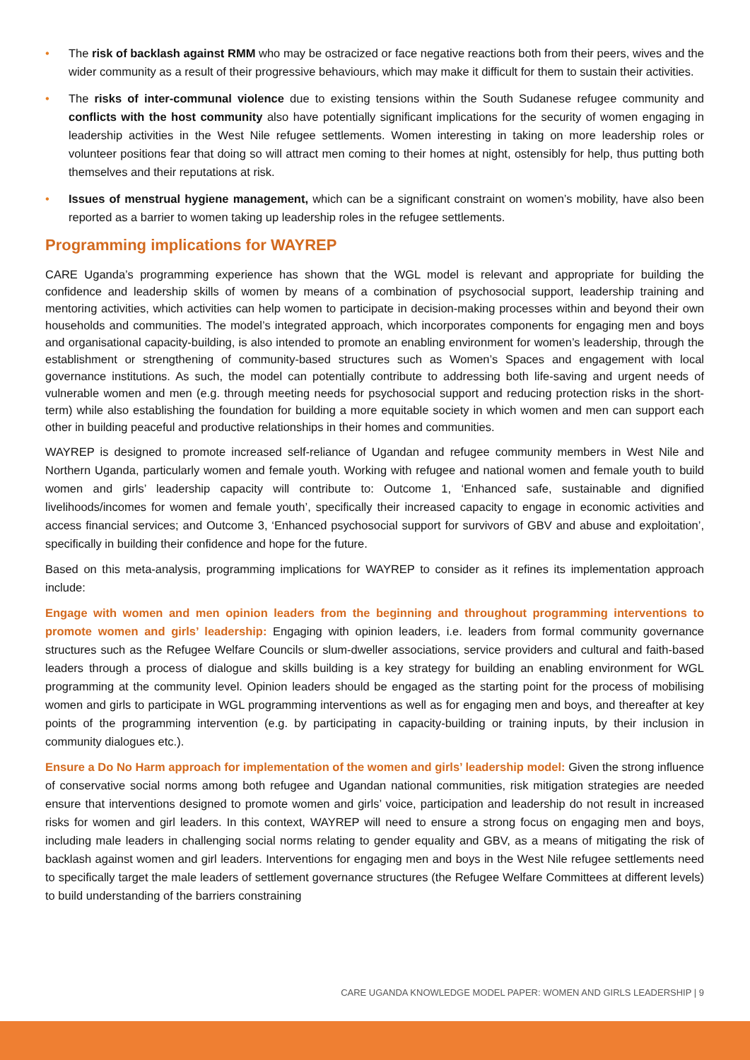• The risk of backlash against RMM who may be ostracized or face negative reactions both from their peers, wives and the wider community as a result of their progressive behaviours, which may make it difficult for them to sustain their activities.
• The risks of inter-communal violence due to existing tensions within the South Sudanese refugee community and conflicts with the host community also have potentially significant implications for the security of women engaging in leadership activities in the West Nile refugee settlements. Women interesting in taking on more leadership roles or volunteer positions fear that doing so will attract men coming to their homes at night, ostensibly for help, thus putting both themselves and their reputations at risk.
• Issues of menstrual hygiene management, which can be a significant constraint on women’s mobility, have also been reported as a barrier to women taking up leadership roles in the refugee settlements.
Programming implications for WAYREP
CARE Uganda’s programming experience has shown that the WGL model is relevant and appropriate for building the confidence and leadership skills of women by means of a combination of psychosocial support, leadership training and mentoring activities, which activities can help women to participate in decision-making processes within and beyond their own households and communities. The model’s integrated approach, which incorporates components for engaging men and boys and organisational capacity-building, is also intended to promote an enabling environment for women’s leadership, through the establishment or strengthening of community-based structures such as Women’s Spaces and engagement with local governance institutions. As such, the model can potentially contribute to addressing both life-saving and urgent needs of vulnerable women and men (e.g. through meeting needs for psychosocial support and reducing protection risks in the short-term) while also establishing the foundation for building a more equitable society in which women and men can support each other in building peaceful and productive relationships in their homes and communities.
WAYREP is designed to promote increased self-reliance of Ugandan and refugee community members in West Nile and Northern Uganda, particularly women and female youth. Working with refugee and national women and female youth to build women and girls’ leadership capacity will contribute to: Outcome 1, ‘Enhanced safe, sustainable and dignified livelihoods/incomes for women and female youth’, specifically their increased capacity to engage in economic activities and access financial services; and Outcome 3, ‘Enhanced psychosocial support for survivors of GBV and abuse and exploitation’, specifically in building their confidence and hope for the future.
Based on this meta-analysis, programming implications for WAYREP to consider as it refines its implementation approach include:
Engage with women and men opinion leaders from the beginning and throughout programming interventions to promote women and girls’ leadership: Engaging with opinion leaders, i.e. leaders from formal community governance structures such as the Refugee Welfare Councils or slum-dweller associations, service providers and cultural and faith-based leaders through a process of dialogue and skills building is a key strategy for building an enabling environment for WGL programming at the community level. Opinion leaders should be engaged as the starting point for the process of mobilising women and girls to participate in WGL programming interventions as well as for engaging men and boys, and thereafter at key points of the programming intervention (e.g. by participating in capacity-building or training inputs, by their inclusion in community dialogues etc.).
Ensure a Do No Harm approach for implementation of the women and girls’ leadership model: Given the strong influence of conservative social norms among both refugee and Ugandan national communities, risk mitigation strategies are needed ensure that interventions designed to promote women and girls’ voice, participation and leadership do not result in increased risks for women and girl leaders. In this context, WAYREP will need to ensure a strong focus on engaging men and boys, including male leaders in challenging social norms relating to gender equality and GBV, as a means of mitigating the risk of backlash against women and girl leaders. Interventions for engaging men and boys in the West Nile refugee settlements need to specifically target the male leaders of settlement governance structures (the Refugee Welfare Committees at different levels) to build understanding of the barriers constraining
CARE UGANDA KNOWLEDGE MODEL PAPER: WOMEN AND GIRLS LEADERSHIP | 9